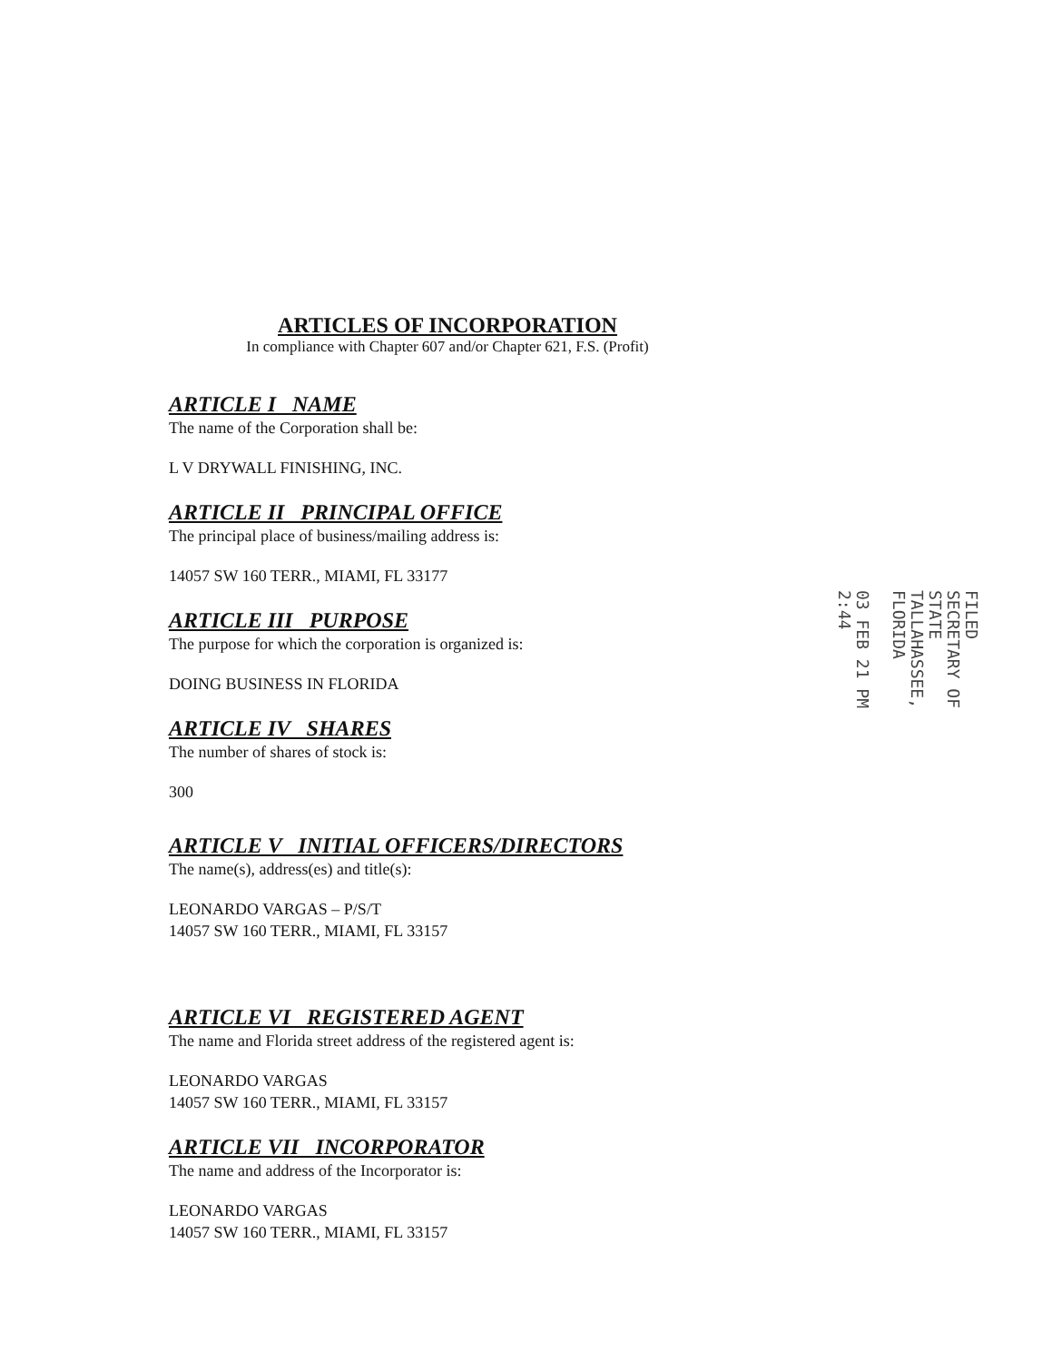ARTICLES OF INCORPORATION
In compliance with Chapter 607 and/or Chapter 621, F.S. (Profit)
ARTICLE I NAME
The name of the Corporation shall be:
L V DRYWALL FINISHING, INC.
ARTICLE II PRINCIPAL OFFICE
The principal place of business/mailing address is:
14057 SW 160 TERR., MIAMI, FL 33177
ARTICLE III PURPOSE
The purpose for which the corporation is organized is:
DOING BUSINESS IN FLORIDA
ARTICLE IV SHARES
The number of shares of stock is:
300
ARTICLE V INITIAL OFFICERS/DIRECTORS
The name(s), address(es) and title(s):
LEONARDO VARGAS – P/S/T
14057 SW 160 TERR., MIAMI, FL 33157
ARTICLE VI REGISTERED AGENT
The name and Florida street address of the registered agent is:
LEONARDO VARGAS
14057 SW 160 TERR., MIAMI, FL 33157
ARTICLE VII INCORPORATOR
The name and address of the Incorporator is:
LEONARDO VARGAS
14057 SW 160 TERR., MIAMI, FL 33157
FILED
SECRETARY OF STATE
TALLAHASSEE, FLORIDA
03 FEB 21 PM 2:44